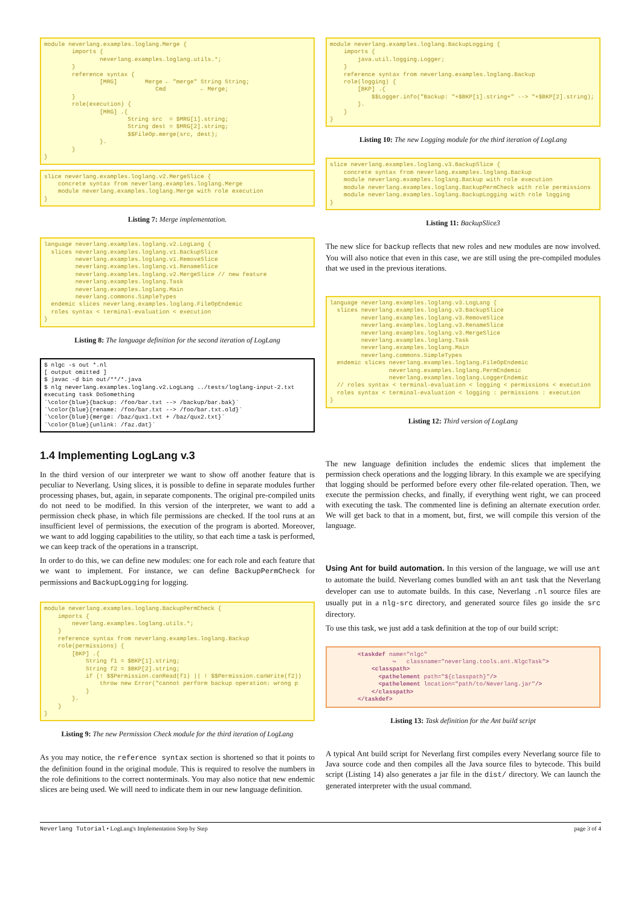module neverlang.examples.loglang.Merge {
        imports {
                neverlang.examples.loglang.utils.*;
        }
        reference syntax {
                [MRG]        Merge ← "merge" String String;
                                Cmd          ← Merge;
        }
        role(execution) {
                [MRG] .{
                        String src  = $MRG[1].string;
                        String dest = $MRG[2].string;
                        $$FileOp.merge(src, dest);
                }.
        }
}
slice neverlang.examples.loglang.v2.MergeSlice {
    concrete syntax from neverlang.examples.loglang.Merge
    module neverlang.examples.loglang.Merge with role execution
}
Listing 7: Merge implementation.
language neverlang.examples.loglang.v2.LogLang {
  slices neverlang.examples.loglang.v1.BackupSlice
         neverlang.examples.loglang.v1.RemoveSlice
         neverlang.examples.loglang.v1.RenameSlice
         neverlang.examples.loglang.v2.MergeSlice // new feature
         neverlang.examples.loglang.Task
         neverlang.examples.loglang.Main
         neverlang.commons.SimpleTypes
  endemic slices neverlang.examples.loglang.FileOpEndemic
  roles syntax < terminal-evaluation < execution
}
Listing 8: The language definition for the second iteration of LogLang
$ nlgc -s out *.nl
[ output omitted ]
$ javac -d bin out/**/*.java
$ nlg neverlang.examples.loglang.v2.LogLang ../tests/loglang-input-2.txt
executing task DoSomething
`\color{blue}{backup: /foo/bar.txt --> /backup/bar.bak}`
`\color{blue}{rename: /foo/bar.txt --> /foo/bar.txt.old}`
`\color{blue}{merge: /baz/qux1.txt + /baz/qux2.txt}`
`\color{blue}{unlink: /faz.dat}`
1.4 Implementing LogLang v.3
In the third version of our interpreter we want to show off another feature that is peculiar to Neverlang. Using slices, it is possible to define in separate modules further processing phases, but, again, in separate components. The original pre-compiled units do not need to be modified. In this version of the interpreter, we want to add a permission check phase, in which file permissions are checked. If the tool runs at an insufficient level of permissions, the execution of the program is aborted. Moreover, we want to add logging capabilities to the utility, so that each time a task is performed, we can keep track of the operations in a transcript.
In order to do this, we can define new modules: one for each role and each feature that we want to implement. For instance, we can define BackupPermCheck for permissions and BackupLogging for logging.
module neverlang.examples.loglang.BackupPermCheck {
    imports {
        neverlang.examples.loglang.utils.*;
    }
    reference syntax from neverlang.examples.loglang.Backup
    role(permissions) {
        [BKP] .{
            String f1 = $BKP[1].string;
            String f2 = $BKP[2].string;
            if (! $$Permission.canRead(f1) || ! $$Permission.canWrite(f2))
                throw new Error("cannot perform backup operation: wrong p
            }
        }.
    }
}
Listing 9: The new Permission Check module for the third iteration of LogLang
As you may notice, the reference syntax section is shortened so that it points to the definition found in the original module. This is required to resolve the numbers in the role definitions to the correct nonterminals. You may also notice that new endemic slices are being used. We will need to indicate them in our new language definition.
module neverlang.examples.loglang.BackupLogging {
    imports {
        java.util.logging.Logger;
    }
    reference syntax from neverlang.examples.loglang.Backup
    role(logging) {
        [BKP] .{
            $$Logger.info("Backup: "+$BKP[1].string+" --> "+$BKP[2].string);
        }.
    }
}
Listing 10: The new Logging module for the third iteration of LogLang
slice neverlang.examples.loglang.v3.BackupSlice {
    concrete syntax from neverlang.examples.loglang.Backup
    module neverlang.examples.loglang.Backup with role execution
    module neverlang.examples.loglang.BackupPermCheck with role permissions
    module neverlang.examples.loglang.BackupLogging with role logging
}
Listing 11: BackupSlice3
The new slice for backup reflects that new roles and new modules are now involved. You will also notice that even in this case, we are still using the pre-compiled modules that we used in the previous iterations.
language neverlang.examples.loglang.v3.LogLang {
  slices neverlang.examples.loglang.v3.BackupSlice
         neverlang.examples.loglang.v3.RemoveSlice
         neverlang.examples.loglang.v3.RenameSlice
         neverlang.examples.loglang.v3.MergeSlice
         neverlang.examples.loglang.Task
         neverlang.examples.loglang.Main
         neverlang.commons.SimpleTypes
  endemic slices neverlang.examples.loglang.FileOpEndemic
                 neverlang.examples.loglang.PermEndemic
                 neverlang.examples.loglang.LoggerEndemic
  // roles syntax < terminal-evaluation < logging < permissions < execution
  roles syntax < terminal-evaluation < logging : permissions : execution
}
Listing 12: Third version of LogLang
The new language definition includes the endemic slices that implement the permission check operations and the logging library. In this example we are specifying that logging should be performed before every other file-related operation. Then, we execute the permission checks, and finally, if everything went right, we can proceed with executing the task. The commented line is defining an alternate execution order. We will get back to that in a moment, but, first, we will compile this version of the language.
Using Ant for build automation. In this version of the language, we will use ant to automate the build. Neverlang comes bundled with an ant task that the Neverlang developer can use to automate builds. In this case, Neverlang .nl source files are usually put in a nlg-src directory, and generated source files go inside the src directory.
To use this task, we just add a task definition at the top of our build script:
        <taskdef name="nlgc"
                  ↪   classname="neverlang.tools.ant.NlgcTask">
            <classpath>
              <pathelement path="${classpath}"/>
              <pathelement location="path/to/Neverlang.jar"/>
            </classpath>
        </taskdef>
Listing 13: Task definition for the Ant build script
A typical Ant build script for Neverlang first compiles every Neverlang source file to Java source code and then compiles all the Java source files to bytecode. This build script (Listing 14) also generates a jar file in the dist/ directory. We can launch the generated interpreter with the usual command.
Neverlang Tutorial • LogLang's Implementation Step by Step page 3 of 4